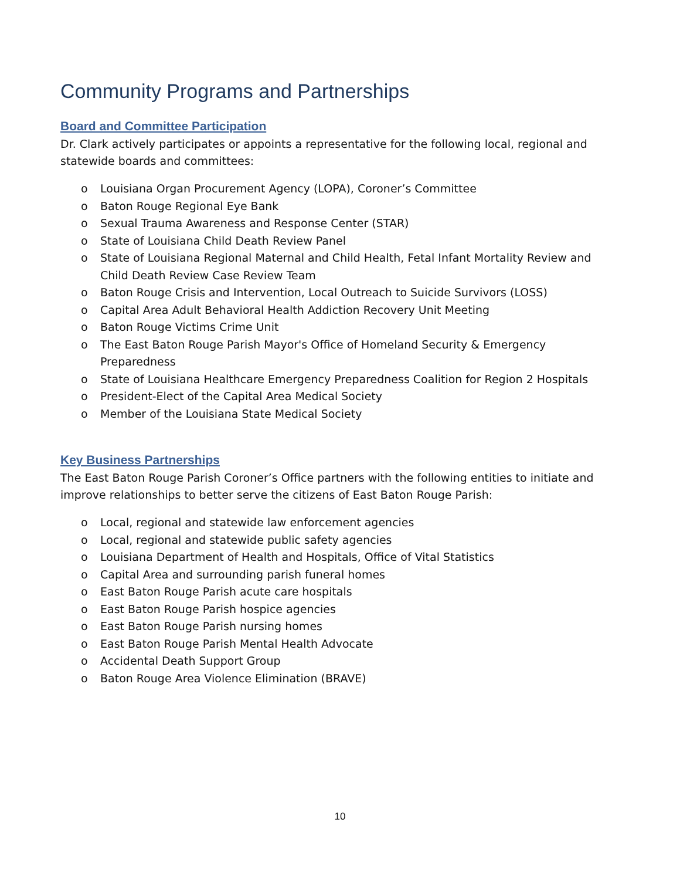Community Programs and Partnerships
Board and Committee Participation
Dr. Clark actively participates or appoints a representative for the following local, regional and statewide boards and committees:
o Louisiana Organ Procurement Agency (LOPA), Coroner’s Committee
o Baton Rouge Regional Eye Bank
o Sexual Trauma Awareness and Response Center (STAR)
o State of Louisiana Child Death Review Panel
o State of Louisiana Regional Maternal and Child Health, Fetal Infant Mortality Review and Child Death Review Case Review Team
o Baton Rouge Crisis and Intervention, Local Outreach to Suicide Survivors (LOSS)
o Capital Area Adult Behavioral Health Addiction Recovery Unit Meeting
o Baton Rouge Victims Crime Unit
o The East Baton Rouge Parish Mayor's Office of Homeland Security & Emergency Preparedness
o State of Louisiana Healthcare Emergency Preparedness Coalition for Region 2 Hospitals
o President-Elect of the Capital Area Medical Society
o Member of the Louisiana State Medical Society
Key Business Partnerships
The East Baton Rouge Parish Coroner’s Office partners with the following entities to initiate and improve relationships to better serve the citizens of East Baton Rouge Parish:
o Local, regional and statewide law enforcement agencies
o Local, regional and statewide public safety agencies
o Louisiana Department of Health and Hospitals, Office of Vital Statistics
o Capital Area and surrounding parish funeral homes
o East Baton Rouge Parish acute care hospitals
o East Baton Rouge Parish hospice agencies
o East Baton Rouge Parish nursing homes
o East Baton Rouge Parish Mental Health Advocate
o Accidental Death Support Group
o Baton Rouge Area Violence Elimination (BRAVE)
10